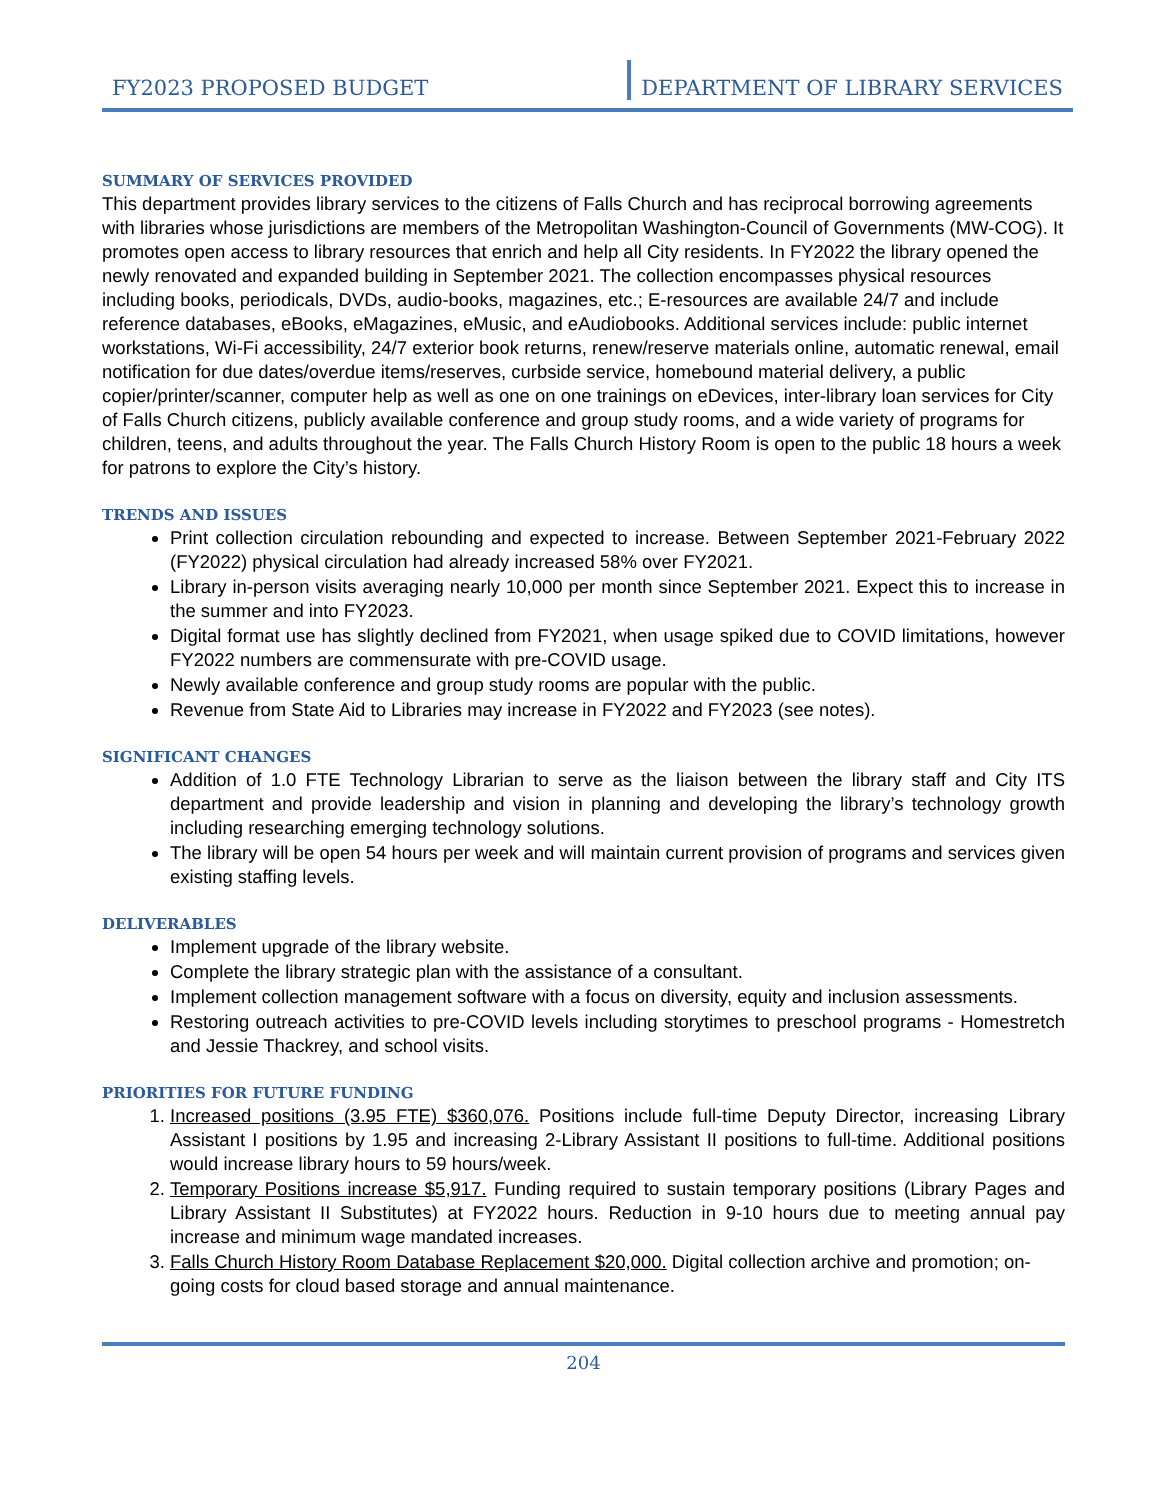FY2023 PROPOSED BUDGET
DEPARTMENT OF LIBRARY SERVICES
SUMMARY OF SERVICES PROVIDED
This department provides library services to the citizens of Falls Church and has reciprocal borrowing agreements with libraries whose jurisdictions are members of the Metropolitan Washington-Council of Governments (MW-COG). It promotes open access to library resources that enrich and help all City residents. In FY2022 the library opened the newly renovated and expanded building in September 2021. The collection encompasses physical resources including books, periodicals, DVDs, audio-books, magazines, etc.; E-resources are available 24/7 and include reference databases, eBooks, eMagazines, eMusic, and eAudiobooks. Additional services include: public internet workstations, Wi-Fi accessibility, 24/7 exterior book returns, renew/reserve materials online, automatic renewal, email notification for due dates/overdue items/reserves, curbside service, homebound material delivery, a public copier/printer/scanner, computer help as well as one on one trainings on eDevices, inter-library loan services for City of Falls Church citizens, publicly available conference and group study rooms, and a wide variety of programs for children, teens, and adults throughout the year. The Falls Church History Room is open to the public 18 hours a week for patrons to explore the City’s history.
TRENDS AND ISSUES
Print collection circulation rebounding and expected to increase. Between September 2021-February 2022 (FY2022) physical circulation had already increased 58% over FY2021.
Library in-person visits averaging nearly 10,000 per month since September 2021. Expect this to increase in the summer and into FY2023.
Digital format use has slightly declined from FY2021, when usage spiked due to COVID limitations, however FY2022 numbers are commensurate with pre-COVID usage.
Newly available conference and group study rooms are popular with the public.
Revenue from State Aid to Libraries may increase in FY2022 and FY2023 (see notes).
SIGNIFICANT CHANGES
Addition of 1.0 FTE Technology Librarian to serve as the liaison between the library staff and City ITS department and provide leadership and vision in planning and developing the library’s technology growth including researching emerging technology solutions.
The library will be open 54 hours per week and will maintain current provision of programs and services given existing staffing levels.
DELIVERABLES
Implement upgrade of the library website.
Complete the library strategic plan with the assistance of a consultant.
Implement collection management software with a focus on diversity, equity and inclusion assessments.
Restoring outreach activities to pre-COVID levels including storytimes to preschool programs - Homestretch and Jessie Thackrey, and school visits.
PRIORITIES FOR FUTURE FUNDING
1. Increased positions (3.95 FTE) $360,076. Positions include full-time Deputy Director, increasing Library Assistant I positions by 1.95 and increasing 2-Library Assistant II positions to full-time. Additional positions would increase library hours to 59 hours/week.
2. Temporary Positions increase $5,917. Funding required to sustain temporary positions (Library Pages and Library Assistant II Substitutes) at FY2022 hours. Reduction in 9-10 hours due to meeting annual pay increase and minimum wage mandated increases.
3. Falls Church History Room Database Replacement $20,000. Digital collection archive and promotion; on-going costs for cloud based storage and annual maintenance.
204